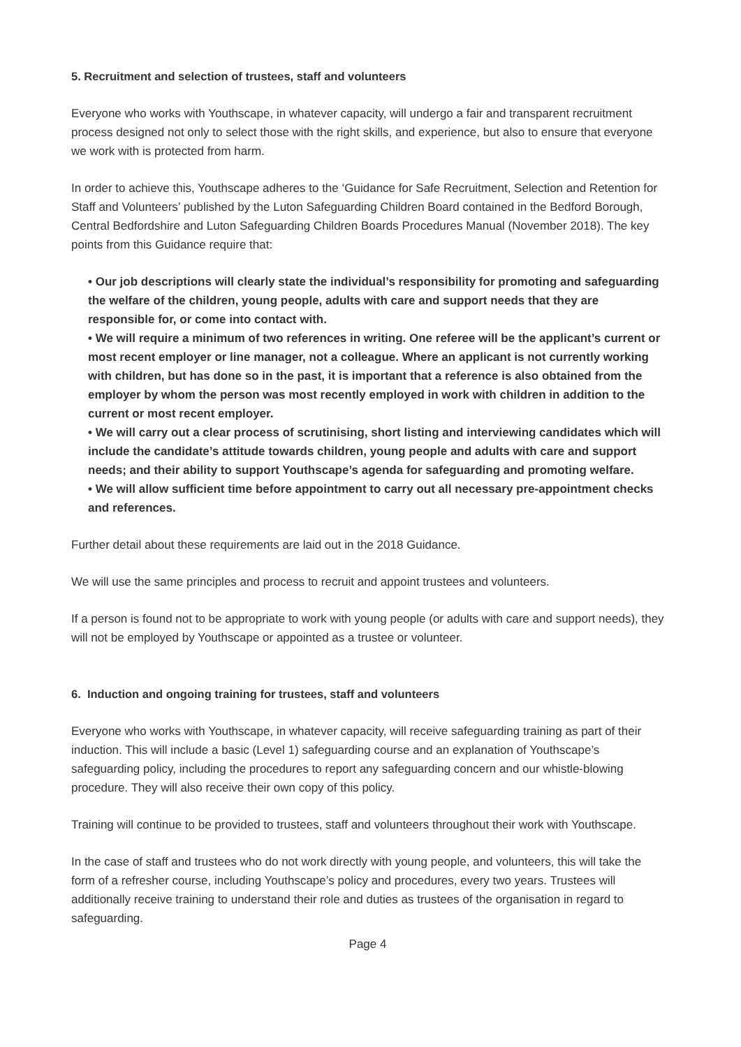5. Recruitment and selection of trustees, staff and volunteers
Everyone who works with Youthscape, in whatever capacity, will undergo a fair and transparent recruitment process designed not only to select those with the right skills, and experience, but also to ensure that everyone we work with is protected from harm.
In order to achieve this, Youthscape adheres to the ‘Guidance for Safe Recruitment, Selection and Retention for Staff and Volunteers’ published by the Luton Safeguarding Children Board contained in the Bedford Borough, Central Bedfordshire and Luton Safeguarding Children Boards Procedures Manual (November 2018). The key points from this Guidance require that:
• Our job descriptions will clearly state the individual’s responsibility for promoting and safeguarding the welfare of the children, young people, adults with care and support needs that they are responsible for, or come into contact with.
• We will require a minimum of two references in writing. One referee will be the applicant’s current or most recent employer or line manager, not a colleague. Where an applicant is not currently working with children, but has done so in the past, it is important that a reference is also obtained from the employer by whom the person was most recently employed in work with children in addition to the current or most recent employer.
• We will carry out a clear process of scrutinising, short listing and interviewing candidates which will include the candidate’s attitude towards children, young people and adults with care and support needs; and their ability to support Youthscape’s agenda for safeguarding and promoting welfare.
• We will allow sufficient time before appointment to carry out all necessary pre-appointment checks and references.
Further detail about these requirements are laid out in the 2018 Guidance.
We will use the same principles and process to recruit and appoint trustees and volunteers.
If a person is found not to be appropriate to work with young people (or adults with care and support needs), they will not be employed by Youthscape or appointed as a trustee or volunteer.
6. Induction and ongoing training for trustees, staff and volunteers
Everyone who works with Youthscape, in whatever capacity, will receive safeguarding training as part of their induction. This will include a basic (Level 1) safeguarding course and an explanation of Youthscape’s safeguarding policy, including the procedures to report any safeguarding concern and our whistle-blowing procedure. They will also receive their own copy of this policy.
Training will continue to be provided to trustees, staff and volunteers throughout their work with Youthscape.
In the case of staff and trustees who do not work directly with young people, and volunteers, this will take the form of a refresher course, including Youthscape’s policy and procedures, every two years. Trustees will additionally receive training to understand their role and duties as trustees of the organisation in regard to safeguarding.
Page 4